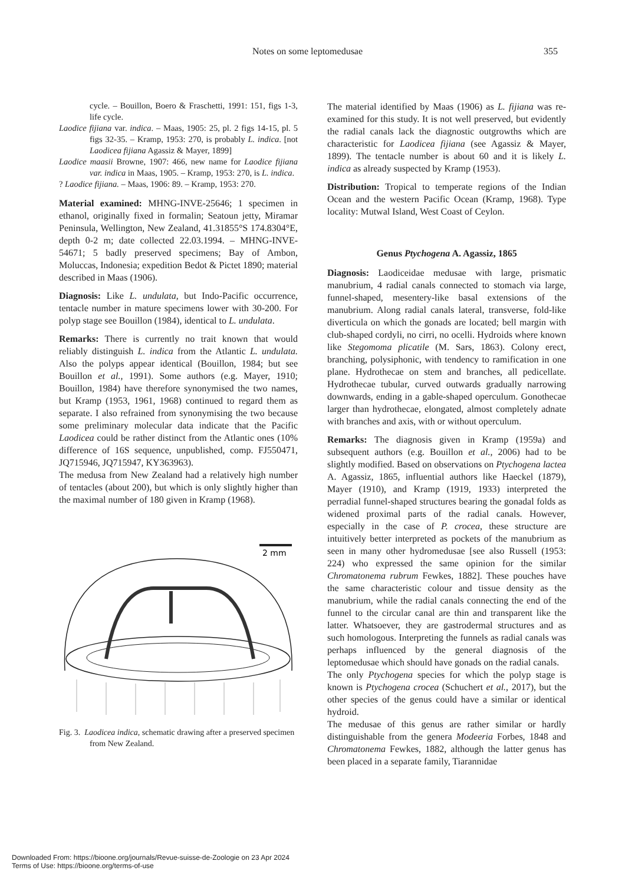Notes on some leptomedusae 355
cycle. – Bouillon, Boero & Fraschetti, 1991: 151, figs 1-3, life cycle.
Laodice fijiana var. indica. – Maas, 1905: 25, pl. 2 figs 14-15, pl. 5 figs 32-35. – Kramp, 1953: 270, is probably L. indica. [not Laodicea fijiana Agassiz & Mayer, 1899]
Laodice maasii Browne, 1907: 466, new name for Laodice fijiana var. indica in Maas, 1905. – Kramp, 1953: 270, is L. indica.
? Laodice fijiana. – Maas, 1906: 89. – Kramp, 1953: 270.
Material examined: MHNG-INVE-25646; 1 specimen in ethanol, originally fixed in formalin; Seatoun jetty, Miramar Peninsula, Wellington, New Zealand, 41.31855°S 174.8304°E, depth 0-2 m; date collected 22.03.1994. – MHNG-INVE-54671; 5 badly preserved specimens; Bay of Ambon, Moluccas, Indonesia; expedition Bedot & Pictet 1890; material described in Maas (1906).
Diagnosis: Like L. undulata, but Indo-Pacific occurrence, tentacle number in mature specimens lower with 30-200. For polyp stage see Bouillon (1984), identical to L. undulata.
Remarks: There is currently no trait known that would reliably distinguish L. indica from the Atlantic L. undulata. Also the polyps appear identical (Bouillon, 1984; but see Bouillon et al., 1991). Some authors (e.g. Mayer, 1910; Bouillon, 1984) have therefore synonymised the two names, but Kramp (1953, 1961, 1968) continued to regard them as separate. I also refrained from synonymising the two because some preliminary molecular data indicate that the Pacific Laodicea could be rather distinct from the Atlantic ones (10% difference of 16S sequence, unpublished, comp. FJ550471, JQ715946, JQ715947, KY363963).
The medusa from New Zealand had a relatively high number of tentacles (about 200), but which is only slightly higher than the maximal number of 180 given in Kramp (1968).
2 mm
Fig. 3. Laodicea indica, schematic drawing after a preserved specimen from New Zealand.
The material identified by Maas (1906) as L. fijiana was re-examined for this study. It is not well preserved, but evidently the radial canals lack the diagnostic outgrowths which are characteristic for Laodicea fijiana (see Agassiz & Mayer, 1899). The tentacle number is about 60 and it is likely L. indica as already suspected by Kramp (1953).
Distribution: Tropical to temperate regions of the Indian Ocean and the western Pacific Ocean (Kramp, 1968). Type locality: Mutwal Island, West Coast of Ceylon.
Genus Ptychogena A. Agassiz, 1865
Diagnosis: Laodiceidae medusae with large, prismatic manubrium, 4 radial canals connected to stomach via large, funnel-shaped, mesentery-like basal extensions of the manubrium. Along radial canals lateral, transverse, fold-like diverticula on which the gonads are located; bell margin with club-shaped cordyli, no cirri, no ocelli. Hydroids where known like Stegomoma plicatile (M. Sars, 1863). Colony erect, branching, polysiphonic, with tendency to ramification in one plane. Hydrothecae on stem and branches, all pedicellate. Hydrothecae tubular, curved outwards gradually narrowing downwards, ending in a gable-shaped operculum. Gonothecae larger than hydrothecae, elongated, almost completely adnate with branches and axis, with or without operculum.
Remarks: The diagnosis given in Kramp (1959a) and subsequent authors (e.g. Bouillon et al., 2006) had to be slightly modified. Based on observations on Ptychogena lactea A. Agassiz, 1865, influential authors like Haeckel (1879), Mayer (1910), and Kramp (1919, 1933) interpreted the perradial funnel-shaped structures bearing the gonadal folds as widened proximal parts of the radial canals. However, especially in the case of P. crocea, these structure are intuitively better interpreted as pockets of the manubrium as seen in many other hydromedusae [see also Russell (1953: 224) who expressed the same opinion for the similar Chromatonema rubrum Fewkes, 1882]. These pouches have the same characteristic colour and tissue density as the manubrium, while the radial canals connecting the end of the funnel to the circular canal are thin and transparent like the latter. Whatsoever, they are gastrodermal structures and as such homologous. Interpreting the funnels as radial canals was perhaps influenced by the general diagnosis of the leptomedusae which should have gonads on the radial canals.
The only Ptychogena species for which the polyp stage is known is Ptychogena crocea (Schuchert et al., 2017), but the other species of the genus could have a similar or identical hydroid.
The medusae of this genus are rather similar or hardly distinguishable from the genera Modeeria Forbes, 1848 and Chromatonema Fewkes, 1882, although the latter genus has been placed in a separate family, Tiarannidae
Downloaded From: https://bioone.org/journals/Revue-suisse-de-Zoologie on 23 Apr 2024
Terms of Use: https://bioone.org/terms-of-use